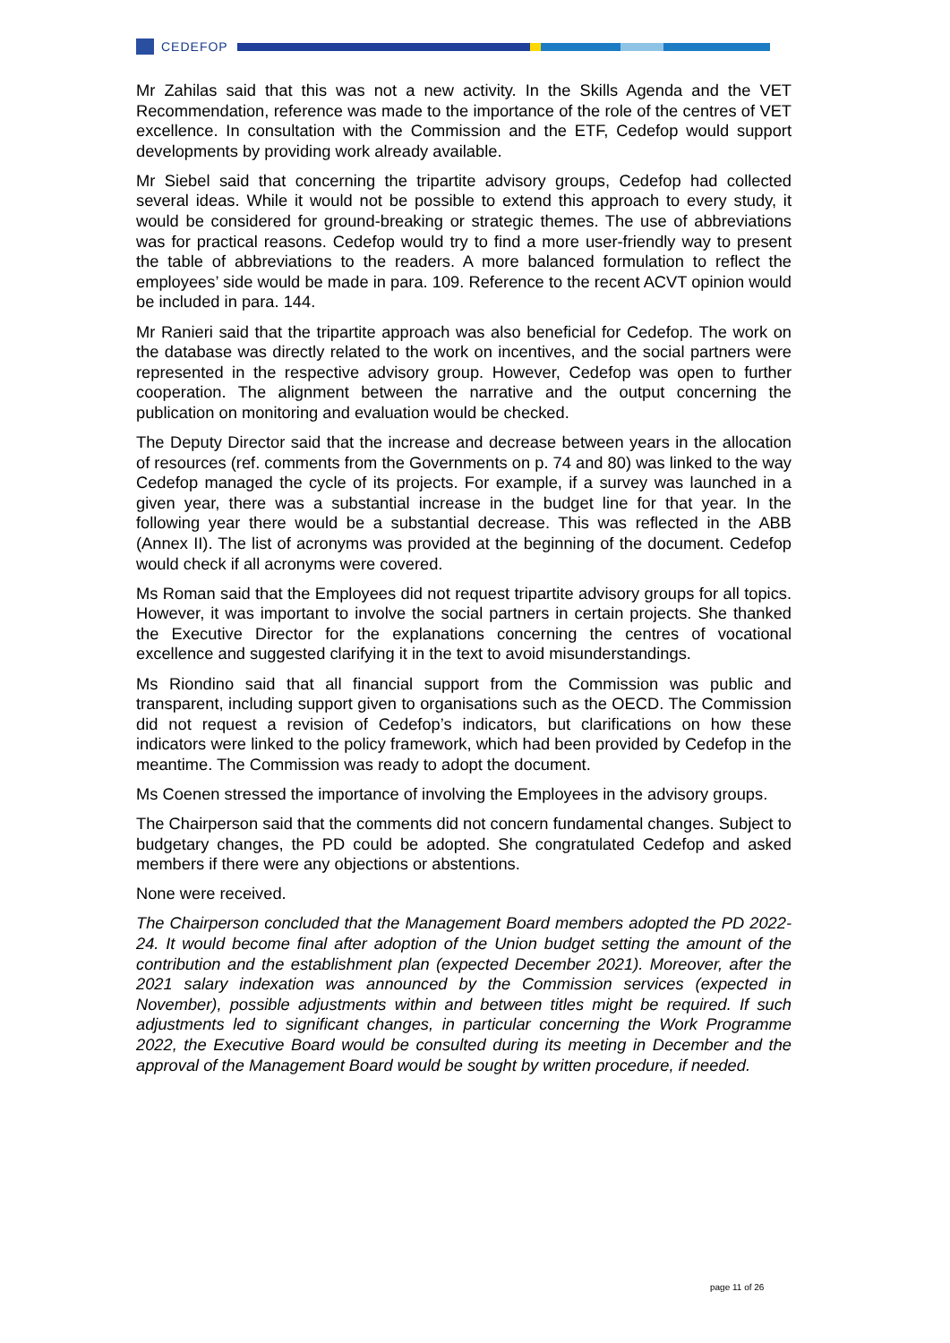CEDEFOP
Mr Zahilas said that this was not a new activity. In the Skills Agenda and the VET Recommendation, reference was made to the importance of the role of the centres of VET excellence. In consultation with the Commission and the ETF, Cedefop would support developments by providing work already available.
Mr Siebel said that concerning the tripartite advisory groups, Cedefop had collected several ideas. While it would not be possible to extend this approach to every study, it would be considered for ground-breaking or strategic themes. The use of abbreviations was for practical reasons. Cedefop would try to find a more user-friendly way to present the table of abbreviations to the readers. A more balanced formulation to reflect the employees’ side would be made in para. 109. Reference to the recent ACVT opinion would be included in para. 144.
Mr Ranieri said that the tripartite approach was also beneficial for Cedefop. The work on the database was directly related to the work on incentives, and the social partners were represented in the respective advisory group. However, Cedefop was open to further cooperation. The alignment between the narrative and the output concerning the publication on monitoring and evaluation would be checked.
The Deputy Director said that the increase and decrease between years in the allocation of resources (ref. comments from the Governments on p. 74 and 80) was linked to the way Cedefop managed the cycle of its projects. For example, if a survey was launched in a given year, there was a substantial increase in the budget line for that year. In the following year there would be a substantial decrease. This was reflected in the ABB (Annex II). The list of acronyms was provided at the beginning of the document. Cedefop would check if all acronyms were covered.
Ms Roman said that the Employees did not request tripartite advisory groups for all topics. However, it was important to involve the social partners in certain projects. She thanked the Executive Director for the explanations concerning the centres of vocational excellence and suggested clarifying it in the text to avoid misunderstandings.
Ms Riondino said that all financial support from the Commission was public and transparent, including support given to organisations such as the OECD. The Commission did not request a revision of Cedefop’s indicators, but clarifications on how these indicators were linked to the policy framework, which had been provided by Cedefop in the meantime. The Commission was ready to adopt the document.
Ms Coenen stressed the importance of involving the Employees in the advisory groups.
The Chairperson said that the comments did not concern fundamental changes. Subject to budgetary changes, the PD could be adopted. She congratulated Cedefop and asked members if there were any objections or abstentions.
None were received.
The Chairperson concluded that the Management Board members adopted the PD 2022-24. It would become final after adoption of the Union budget setting the amount of the contribution and the establishment plan (expected December 2021). Moreover, after the 2021 salary indexation was announced by the Commission services (expected in November), possible adjustments within and between titles might be required. If such adjustments led to significant changes, in particular concerning the Work Programme 2022, the Executive Board would be consulted during its meeting in December and the approval of the Management Board would be sought by written procedure, if needed.
page 11 of 26